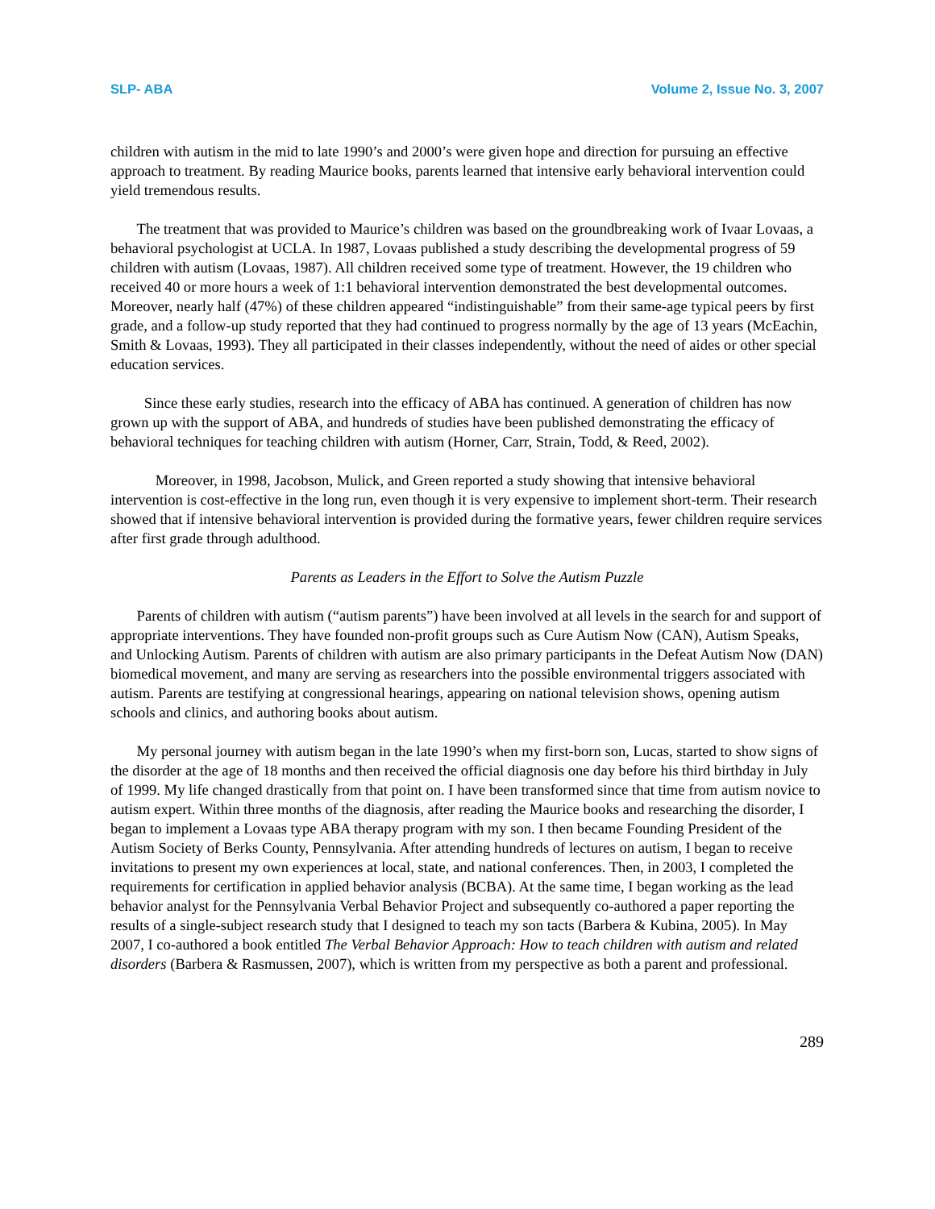SLP- ABA Volume 2, Issue No. 3, 2007
children with autism in the mid to late 1990’s and 2000’s were given hope and direction for pursuing an effective approach to treatment. By reading Maurice books, parents learned that intensive early behavioral intervention could yield tremendous results.
The treatment that was provided to Maurice’s children was based on the groundbreaking work of Ivaar Lovaas, a behavioral psychologist at UCLA. In 1987, Lovaas published a study describing the developmental progress of 59 children with autism (Lovaas, 1987). All children received some type of treatment. However, the 19 children who received 40 or more hours a week of 1:1 behavioral intervention demonstrated the best developmental outcomes. Moreover, nearly half (47%) of these children appeared “indistinguishable” from their same-age typical peers by first grade, and a follow-up study reported that they had continued to progress normally by the age of 13 years (McEachin, Smith & Lovaas, 1993). They all participated in their classes independently, without the need of aides or other special education services.
Since these early studies, research into the efficacy of ABA has continued. A generation of children has now grown up with the support of ABA, and hundreds of studies have been published demonstrating the efficacy of behavioral techniques for teaching children with autism (Horner, Carr, Strain, Todd, & Reed, 2002).
Moreover, in 1998, Jacobson, Mulick, and Green reported a study showing that intensive behavioral intervention is cost-effective in the long run, even though it is very expensive to implement short-term. Their research showed that if intensive behavioral intervention is provided during the formative years, fewer children require services after first grade through adulthood.
Parents as Leaders in the Effort to Solve the Autism Puzzle
Parents of children with autism (“autism parents”) have been involved at all levels in the search for and support of appropriate interventions. They have founded non-profit groups such as Cure Autism Now (CAN), Autism Speaks, and Unlocking Autism. Parents of children with autism are also primary participants in the Defeat Autism Now (DAN) biomedical movement, and many are serving as researchers into the possible environmental triggers associated with autism. Parents are testifying at congressional hearings, appearing on national television shows, opening autism schools and clinics, and authoring books about autism.
My personal journey with autism began in the late 1990’s when my first-born son, Lucas, started to show signs of the disorder at the age of 18 months and then received the official diagnosis one day before his third birthday in July of 1999. My life changed drastically from that point on. I have been transformed since that time from autism novice to autism expert. Within three months of the diagnosis, after reading the Maurice books and researching the disorder, I began to implement a Lovaas type ABA therapy program with my son. I then became Founding President of the Autism Society of Berks County, Pennsylvania. After attending hundreds of lectures on autism, I began to receive invitations to present my own experiences at local, state, and national conferences. Then, in 2003, I completed the requirements for certification in applied behavior analysis (BCBA). At the same time, I began working as the lead behavior analyst for the Pennsylvania Verbal Behavior Project and subsequently co-authored a paper reporting the results of a single-subject research study that I designed to teach my son tacts (Barbera & Kubina, 2005). In May 2007, I co-authored a book entitled The Verbal Behavior Approach: How to teach children with autism and related disorders (Barbera & Rasmussen, 2007), which is written from my perspective as both a parent and professional.
289